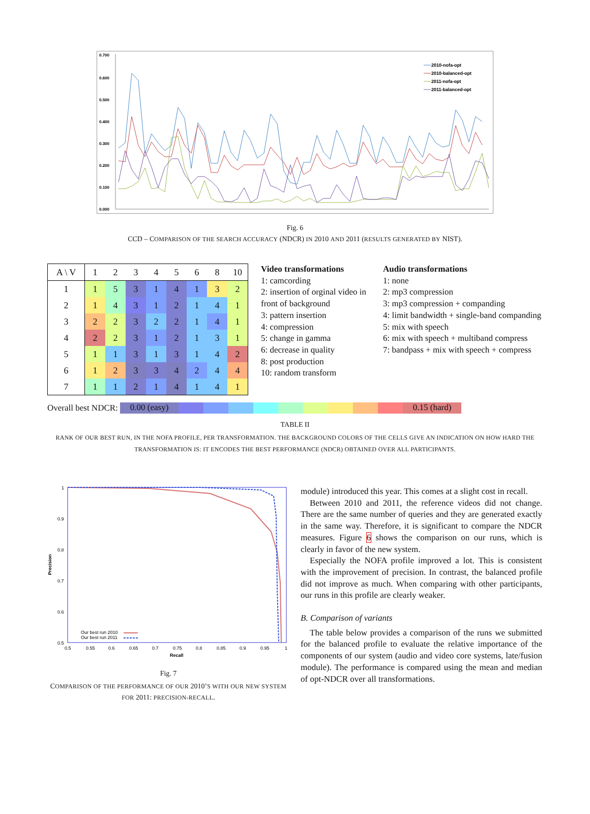0.700
0.600
0.500
0.400
0.300
0.200
0.100
0.000
2010-nofa-opt
2010-balanced-opt
2011-nofa-opt
2011-balanced-opt
Fig. 6
CCD – COMPARISON OF THE SEARCH ACCURACY (NDCR) IN 2010 AND 2011 (RESULTS GENERATED BY NIST).
| A \ V | 1 | 2 | 3 | 4 | 5 | 6 | 8 | 10 |
| --- | --- | --- | --- | --- | --- | --- | --- | --- |
| 1 | 1 | 5 | 3 | 1 | 4 | 1 | 3 | 2 |
| 2 | 1 | 4 | 3 | 1 | 2 | 1 | 4 | 1 |
| 3 | 2 | 2 | 3 | 2 | 2 | 1 | 4 | 1 |
| 4 | 2 | 2 | 3 | 1 | 2 | 1 | 3 | 1 |
| 5 | 1 | 1 | 3 | 1 | 3 | 1 | 4 | 2 |
| 6 | 1 | 2 | 3 | 3 | 4 | 2 | 4 | 4 |
| 7 | 1 | 1 | 2 | 1 | 4 | 1 | 4 | 1 |
Video transformations
1: camcording
2: insertion of orginal video in front of background
3: pattern insertion
4: compression
5: change in gamma
6: decrease in quality
8: post production
10: random transform
Audio transformations
1: none
2: mp3 compression
3: mp3 compression + companding
4: limit bandwidth + single-band companding
5: mix with speech
6: mix with speech + multiband compress
7: bandpass + mix with speech + compress
Overall best NDCR: 0.00 (easy) 0.15 (hard)
TABLE II
RANK OF OUR BEST RUN, IN THE NOFA PROFILE, PER TRANSFORMATION. THE BACKGROUND COLORS OF THE CELLS GIVE AN INDICATION ON HOW HARD THE TRANSFORMATION IS: IT ENCODES THE BEST PERFORMANCE (NDCR) OBTAINED OVER ALL PARTICIPANTS.
1
0.9
0.8
0.7
0.6
0.5
0.5
0.55
0.6
0.65
0.7
0.75
0.8
0.85
0.9
0.95
1
Recall
Precision
Our best run 2010
Our best run 2011
Fig. 7
COMPARISON OF THE PERFORMANCE OF OUR 2010’S WITH OUR NEW SYSTEM FOR 2011: PRECISION-RECALL.
module) introduced this year. This comes at a slight cost in recall.
Between 2010 and 2011, the reference videos did not change. There are the same number of queries and they are generated exactly in the same way. Therefore, it is significant to compare the NDCR measures. Figure 6 shows the comparison on our runs, which is clearly in favor of the new system.
Especially the NOFA profile improved a lot. This is consistent with the improvement of precision. In contrast, the balanced profile did not improve as much. When comparing with other participants, our runs in this profile are clearly weaker.
B. Comparison of variants
The table below provides a comparison of the runs we submitted for the balanced profile to evaluate the relative importance of the components of our system (audio and video core systems, late/fusion module). The performance is compared using the mean and median of opt-NDCR over all transformations.